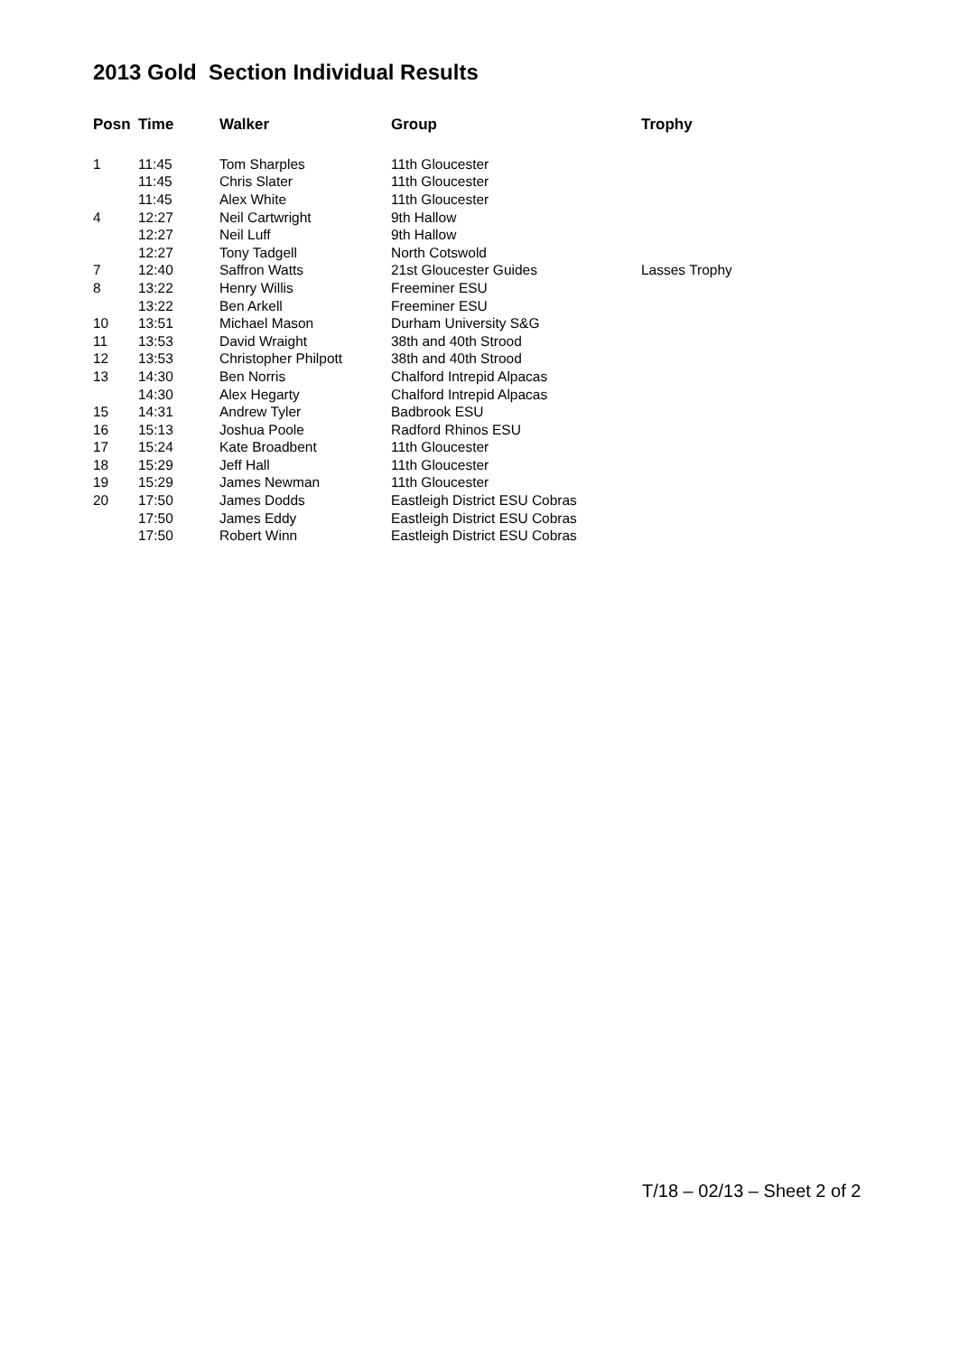2013 Gold Section Individual Results
| Posn | Time | Walker | Group | Trophy |
| --- | --- | --- | --- | --- |
| 1 | 11:45 | Tom Sharples | 11th Gloucester | |
| | 11:45 | Chris Slater | 11th Gloucester | |
| | 11:45 | Alex White | 11th Gloucester | |
| 4 | 12:27 | Neil Cartwright | 9th Hallow | |
| | 12:27 | Neil Luff | 9th Hallow | |
| | 12:27 | Tony Tadgell | North Cotswold | |
| 7 | 12:40 | Saffron Watts | 21st Gloucester Guides | Lasses Trophy |
| 8 | 13:22 | Henry Willis | Freeminer ESU | |
| | 13:22 | Ben Arkell | Freeminer ESU | |
| 10 | 13:51 | Michael Mason | Durham University S&G | |
| 11 | 13:53 | David Wraight | 38th and 40th Strood | |
| 12 | 13:53 | Christopher Philpott | 38th and 40th Strood | |
| 13 | 14:30 | Ben Norris | Chalford Intrepid Alpacas | |
| | 14:30 | Alex Hegarty | Chalford Intrepid Alpacas | |
| 15 | 14:31 | Andrew Tyler | Badbrook ESU | |
| 16 | 15:13 | Joshua Poole | Radford Rhinos ESU | |
| 17 | 15:24 | Kate Broadbent | 11th Gloucester | |
| 18 | 15:29 | Jeff Hall | 11th Gloucester | |
| 19 | 15:29 | James Newman | 11th Gloucester | |
| 20 | 17:50 | James Dodds | Eastleigh District ESU Cobras | |
| | 17:50 | James Eddy | Eastleigh District ESU Cobras | |
| | 17:50 | Robert Winn | Eastleigh District ESU Cobras | |
T/18 – 02/13 – Sheet 2 of 2